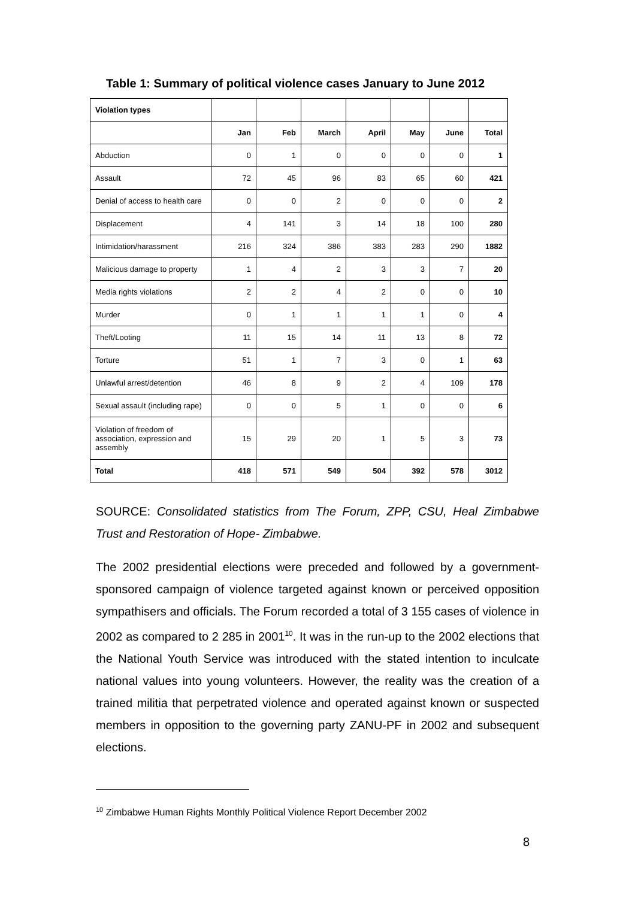Table 1: Summary of political violence cases January to June 2012
| Violation types | | | | | | | |
| --- | --- | --- | --- | --- | --- | --- | --- |
| | Jan | Feb | March | April | May | June | Total |
| Abduction | 0 | 1 | 0 | 0 | 0 | 0 | 1 |
| Assault | 72 | 45 | 96 | 83 | 65 | 60 | 421 |
| Denial of access to health care | 0 | 0 | 2 | 0 | 0 | 0 | 2 |
| Displacement | 4 | 141 | 3 | 14 | 18 | 100 | 280 |
| Intimidation/harassment | 216 | 324 | 386 | 383 | 283 | 290 | 1882 |
| Malicious damage to property | 1 | 4 | 2 | 3 | 3 | 7 | 20 |
| Media rights violations | 2 | 2 | 4 | 2 | 0 | 0 | 10 |
| Murder | 0 | 1 | 1 | 1 | 1 | 0 | 4 |
| Theft/Looting | 11 | 15 | 14 | 11 | 13 | 8 | 72 |
| Torture | 51 | 1 | 7 | 3 | 0 | 1 | 63 |
| Unlawful arrest/detention | 46 | 8 | 9 | 2 | 4 | 109 | 178 |
| Sexual assault (including rape) | 0 | 0 | 5 | 1 | 0 | 0 | 6 |
| Violation of freedom of association, expression and assembly | 15 | 29 | 20 | 1 | 5 | 3 | 73 |
| Total | 418 | 571 | 549 | 504 | 392 | 578 | 3012 |
SOURCE: Consolidated statistics from The Forum, ZPP, CSU, Heal Zimbabwe Trust and Restoration of Hope- Zimbabwe.
The 2002 presidential elections were preceded and followed by a government-sponsored campaign of violence targeted against known or perceived opposition sympathisers and officials. The Forum recorded a total of 3 155 cases of violence in 2002 as compared to 2 285 in 2001<sup>10</sup>. It was in the run-up to the 2002 elections that the National Youth Service was introduced with the stated intention to inculcate national values into young volunteers. However, the reality was the creation of a trained militia that perpetrated violence and operated against known or suspected members in opposition to the governing party ZANU-PF in 2002 and subsequent elections.
<sup>10</sup> Zimbabwe Human Rights Monthly Political Violence Report December 2002
8